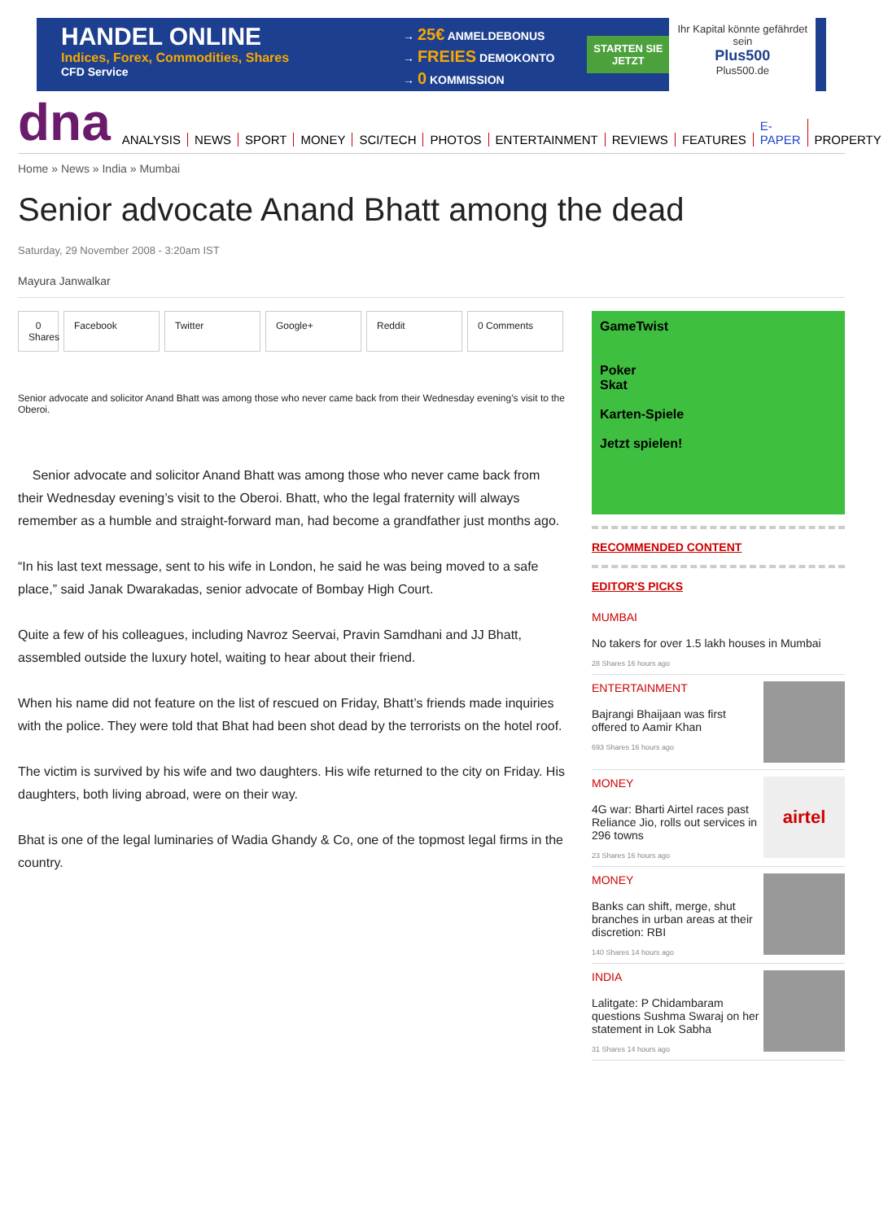HANDEL ONLINE
Indices, Forex, Commodities, Shares
CFD Service
→ 25€ ANMELDEBONUS
→ FREIES DEMOKONTO
→ 0 KOMMISSION
STARTEN SIE
JETZT
Ihr Kapital könnte gefährdet sein
Plus500
Plus500.de
dna ANALYSIS NEWS SPORT MONEY SCI/TECH PHOTOS ENTERTAINMENT REVIEWS FEATURES E-PAPER PROPERTY
Home » News » India » Mumbai
Senior advocate Anand Bhatt among the dead
Saturday, 29 November 2008 - 3:20am IST
Mayura Janwalkar
0
Shares Facebook Twitter Google+ Reddit 0 Comments
Senior advocate and solicitor Anand Bhatt was among those who never came back from their Wednesday evening’s visit to the Oberoi.
Senior advocate and solicitor Anand Bhatt was among those who never came back from their Wednesday evening’s visit to the Oberoi. Bhatt, who the legal fraternity will always remember as a humble and straight-forward man, had become a grandfather just months ago.
“In his last text message, sent to his wife in London, he said he was being moved to a safe place,” said Janak Dwarakadas, senior advocate of Bombay High Court.
Quite a few of his colleagues, including Navroz Seervai, Pravin Samdhani and JJ Bhatt, assembled outside the luxury hotel, waiting to hear about their friend.
When his name did not feature on the list of rescued on Friday, Bhatt’s friends made inquiries with the police. They were told that Bhat had been shot dead by the terrorists on the hotel roof.
The victim is survived by his wife and two daughters. His wife returned to the city on Friday. His daughters, both living abroad, were on their way.
Bhat is one of the legal luminaries of Wadia Ghandy & Co, one of the topmost legal firms in the country.
GameTwist
Poker
Skat
Karten-Spiele
Jetzt spielen!
RECOMMENDED CONTENT
EDITOR'S PICKS
MUMBAI
No takers for over 1.5 lakh houses in Mumbai
28 Shares 16 hours ago
ENTERTAINMENT
Bajrangi Bhaijaan was first offered to Aamir Khan
693 Shares 16 hours ago
MONEY
4G war: Bharti Airtel races past Reliance Jio, rolls out services in 296 towns
23 Shares 16 hours ago
airtel
MONEY
Banks can shift, merge, shut branches in urban areas at their discretion: RBI
140 Shares 14 hours ago
INDIA
Lalitgate: P Chidambaram questions Sushma Swaraj on her statement in Lok Sabha
31 Shares 14 hours ago